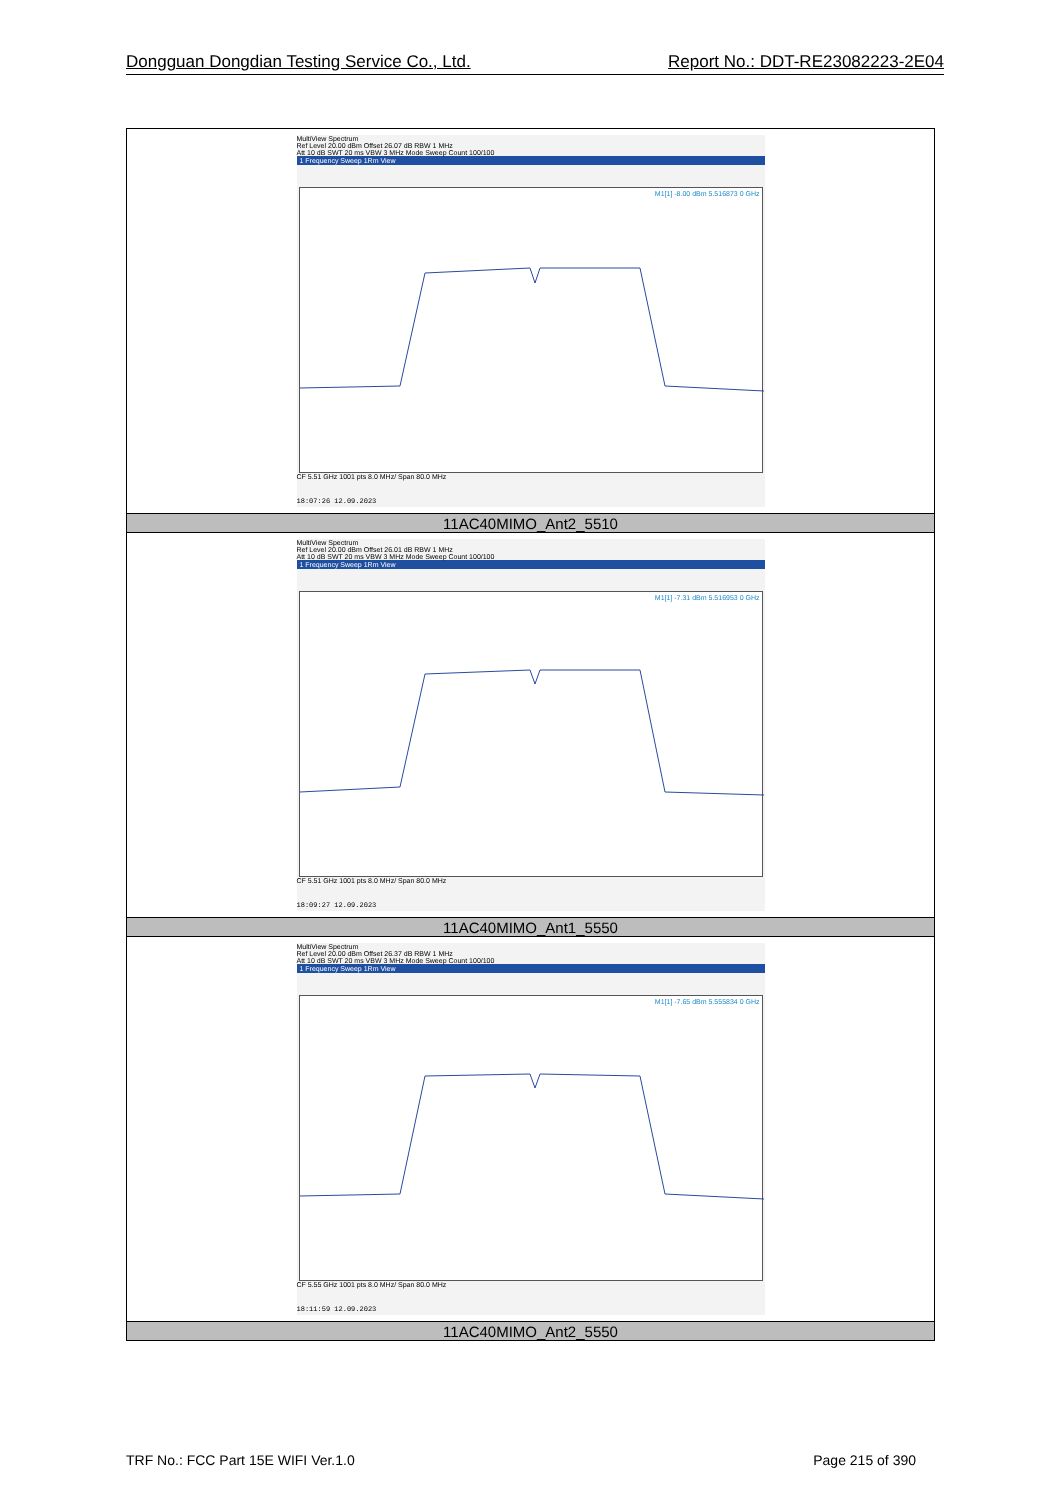Dongguan Dongdian Testing Service Co., Ltd. Report No.: DDT-RE23082223-2E04
| MultiView Spectrum Ref Level 20.00 dBm Offset 26.07 dB RBW 1 MHz Att 10 dB SWT 20 ms VBW 3 MHz Mode Sweep Count 100/100 1 Frequency Sweep 1Rm View M1[1] -8.00 dBm 5.516873 0 GHz CF 5.51 GHz 1001 pts 8.0 MHz/ Span 80.0 MHz 18:07:26 12.09.2023 |
| 11AC40MIMO_Ant2_5510 |
| MultiView Spectrum Ref Level 20.00 dBm Offset 26.01 dB RBW 1 MHz Att 10 dB SWT 20 ms VBW 3 MHz Mode Sweep Count 100/100 1 Frequency Sweep 1Rm View M1[1] -7.31 dBm 5.516953 0 GHz CF 5.51 GHz 1001 pts 8.0 MHz/ Span 80.0 MHz 18:09:27 12.09.2023 |
| 11AC40MIMO_Ant1_5550 |
| MultiView Spectrum Ref Level 20.00 dBm Offset 26.37 dB RBW 1 MHz Att 10 dB SWT 20 ms VBW 3 MHz Mode Sweep Count 100/100 1 Frequency Sweep 1Rm View M1[1] -7.65 dBm 5.555834 0 GHz CF 5.55 GHz 1001 pts 8.0 MHz/ Span 80.0 MHz 18:11:59 12.09.2023 |
| 11AC40MIMO_Ant2_5550 |
TRF No.: FCC Part 15E WIFI Ver.1.0 Page 215 of 390